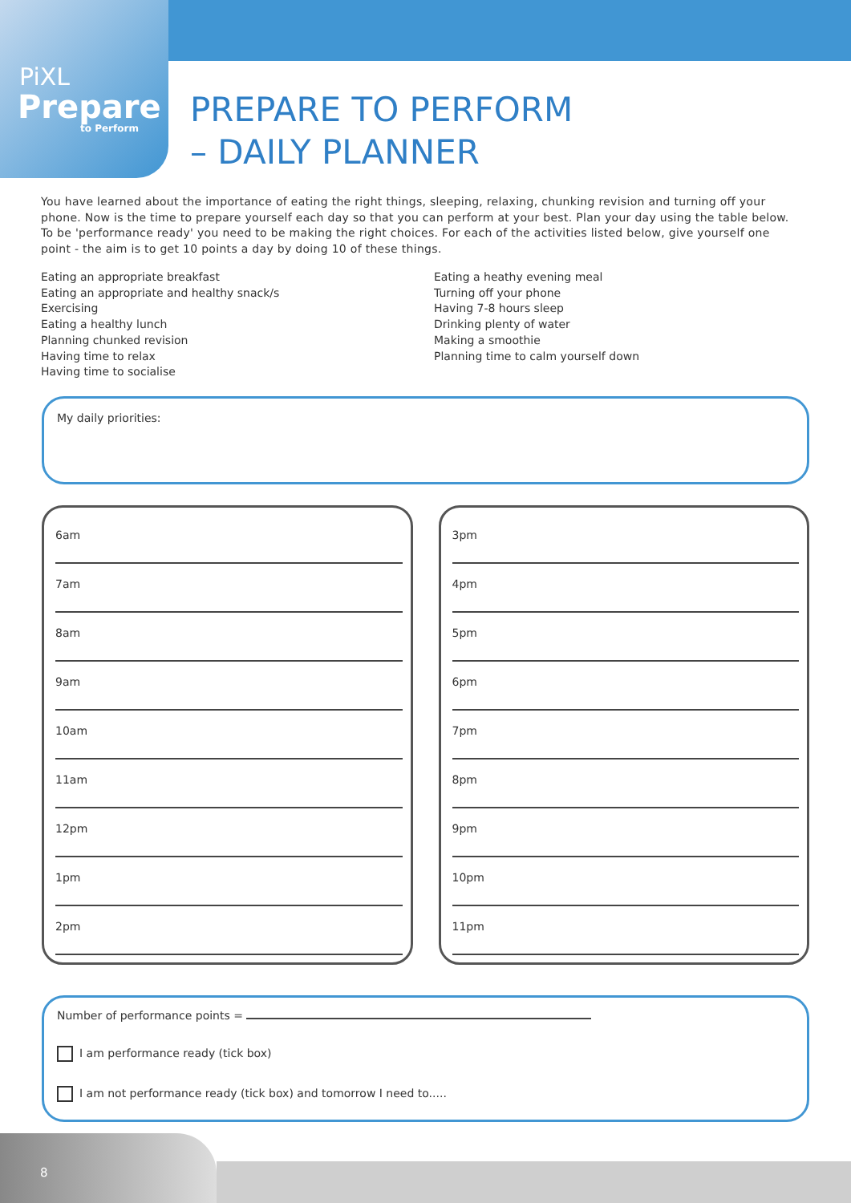PiXL
Prepare
to Perform
PREPARE TO PERFORM
– DAILY PLANNER
You have learned about the importance of eating the right things, sleeping, relaxing, chunking revision and turning off your phone. Now is the time to prepare yourself each day so that you can perform at your best. Plan your day using the table below. To be 'performance ready' you need to be making the right choices. For each of the activities listed below, give yourself one point - the aim is to get 10 points a day by doing 10 of these things.
Eating an appropriate breakfast
Eating an appropriate and healthy snack/s
Exercising
Eating a healthy lunch
Planning chunked revision
Having time to relax
Having time to socialise
Eating a heathy evening meal
Turning off your phone
Having 7-8 hours sleep
Drinking plenty of water
Making a smoothie
Planning time to calm yourself down
My daily priorities:
6am
7am
8am
9am
10am
11am
12pm
1pm
2pm
3pm
4pm
5pm
6pm
7pm
8pm
9pm
10pm
11pm
Number of performance points =
I am performance ready (tick box)
I am not performance ready (tick box) and tomorrow I need to.....
8